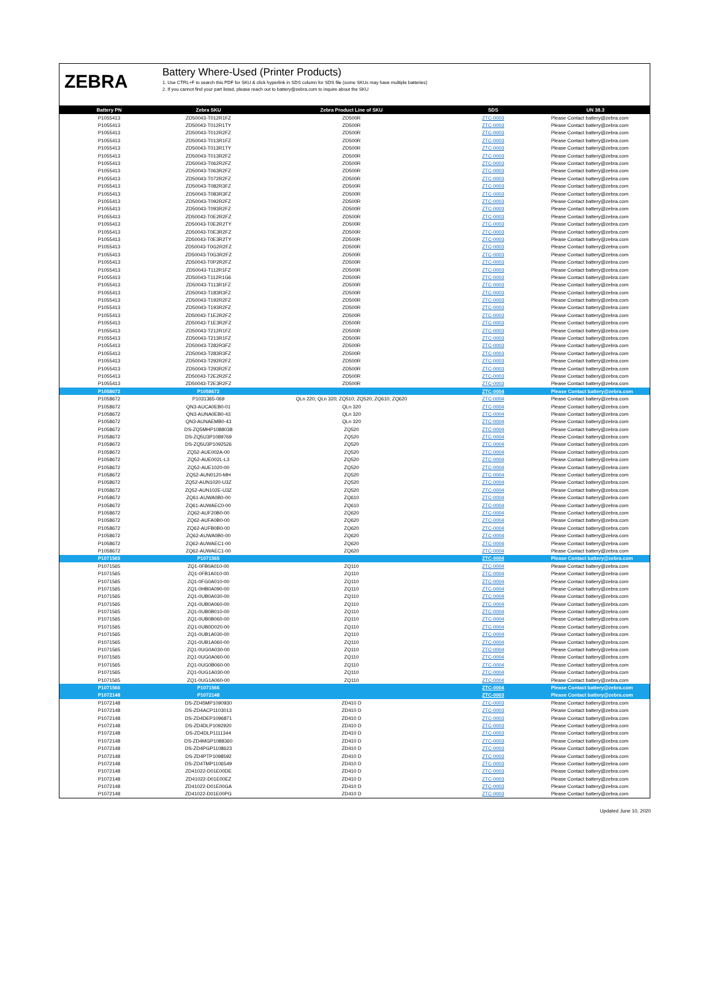ZEBRA
Battery Where-Used (Printer Products)
1. Use CTRL+F to search this PDF for SKU & click hyperlink in SDS column for SDS file (some SKUs may have multiple batteries)
2. If you cannot find your part listed, please reach out to battery@zebra.com to inquire about the SKU
| Battery PN | Zebra SKU | Zebra Product Line of SKU | SDS | UN 38.3 |
| --- | --- | --- | --- | --- |
| P1055413 | ZD50043-T012R1FZ | ZD500R | ZTC-0003 | Please Contact battery@zebra.com |
| P1055413 | ZD50043-T012R1TY | ZD500R | ZTC-0003 | Please Contact battery@zebra.com |
| P1055413 | ZD50043-T012R2FZ | ZD500R | ZTC-0003 | Please Contact battery@zebra.com |
| P1055413 | ZD50043-T013R1FZ | ZD500R | ZTC-0003 | Please Contact battery@zebra.com |
| P1055413 | ZD50043-T013R1TY | ZD500R | ZTC-0003 | Please Contact battery@zebra.com |
| P1055413 | ZD50043-T013R2FZ | ZD500R | ZTC-0003 | Please Contact battery@zebra.com |
| P1055413 | ZD50043-T062R2FZ | ZD500R | ZTC-0003 | Please Contact battery@zebra.com |
| P1055413 | ZD50043-T063R2FZ | ZD500R | ZTC-0003 | Please Contact battery@zebra.com |
| P1055413 | ZD50043-T072R2FZ | ZD500R | ZTC-0003 | Please Contact battery@zebra.com |
| P1055413 | ZD50043-T082R3FZ | ZD500R | ZTC-0003 | Please Contact battery@zebra.com |
| P1055413 | ZD50043-T083R3FZ | ZD500R | ZTC-0003 | Please Contact battery@zebra.com |
| P1055413 | ZD50043-T092R2FZ | ZD500R | ZTC-0003 | Please Contact battery@zebra.com |
| P1055413 | ZD50043-T093R2FZ | ZD500R | ZTC-0003 | Please Contact battery@zebra.com |
| P1055413 | ZD50043-T0E2R2FZ | ZD500R | ZTC-0003 | Please Contact battery@zebra.com |
| P1055413 | ZD50043-T0E2R2TY | ZD500R | ZTC-0003 | Please Contact battery@zebra.com |
| P1055413 | ZD50043-T0E3R2FZ | ZD500R | ZTC-0003 | Please Contact battery@zebra.com |
| P1055413 | ZD50043-T0E3R2TY | ZD500R | ZTC-0003 | Please Contact battery@zebra.com |
| P1055413 | ZD50043-T0G2R2FZ | ZD500R | ZTC-0003 | Please Contact battery@zebra.com |
| P1055413 | ZD50043-T0G3R2FZ | ZD500R | ZTC-0003 | Please Contact battery@zebra.com |
| P1055413 | ZD50043-T0P2R2FZ | ZD500R | ZTC-0003 | Please Contact battery@zebra.com |
| P1055413 | ZD50043-T112R1FZ | ZD500R | ZTC-0003 | Please Contact battery@zebra.com |
| P1055413 | ZD50043-T112R1G6 | ZD500R | ZTC-0003 | Please Contact battery@zebra.com |
| P1055413 | ZD50043-T113R1FZ | ZD500R | ZTC-0003 | Please Contact battery@zebra.com |
| P1055413 | ZD50043-T183R3FZ | ZD500R | ZTC-0003 | Please Contact battery@zebra.com |
| P1055413 | ZD50043-T192R2FZ | ZD500R | ZTC-0003 | Please Contact battery@zebra.com |
| P1055413 | ZD50043-T193R2FZ | ZD500R | ZTC-0003 | Please Contact battery@zebra.com |
| P1055413 | ZD50043-T1E2R2FZ | ZD500R | ZTC-0003 | Please Contact battery@zebra.com |
| P1055413 | ZD50043-T1E3R2FZ | ZD500R | ZTC-0003 | Please Contact battery@zebra.com |
| P1055413 | ZD50043-T212R1FZ | ZD500R | ZTC-0003 | Please Contact battery@zebra.com |
| P1055413 | ZD50043-T213R1FZ | ZD500R | ZTC-0003 | Please Contact battery@zebra.com |
| P1055413 | ZD50043-T282R3FZ | ZD500R | ZTC-0003 | Please Contact battery@zebra.com |
| P1055413 | ZD50043-T283R3FZ | ZD500R | ZTC-0003 | Please Contact battery@zebra.com |
| P1055413 | ZD50043-T292R2FZ | ZD500R | ZTC-0003 | Please Contact battery@zebra.com |
| P1055413 | ZD50043-T293R2FZ | ZD500R | ZTC-0003 | Please Contact battery@zebra.com |
| P1055413 | ZD50043-T2E2R2FZ | ZD500R | ZTC-0003 | Please Contact battery@zebra.com |
| P1055413 | ZD50043-T2E3R2FZ | ZD500R | ZTC-0003 | Please Contact battery@zebra.com |
| P1058672 | P1058672 | | ZTC-0004 | Please Contact battery@zebra.com |
| P1058672 | P1031365-069 | QLn 220; QLn 320; ZQ510; ZQ520; ZQ610; ZQ620 | ZTC-0004 | Please Contact battery@zebra.com |
| P1058672 | QN3-AUCA0EB0-01 | QLn 320 | ZTC-0004 | Please Contact battery@zebra.com |
| P1058672 | QN3-AUNA0EB0-43 | QLn 320 | ZTC-0004 | Please Contact battery@zebra.com |
| P1058672 | QN3-AUNAEMB0-43 | QLn 320 | ZTC-0004 | Please Contact battery@zebra.com |
| P1058672 | DS-ZQ5MHP1088038 | ZQ520 | ZTC-0004 | Please Contact battery@zebra.com |
| P1058672 | DS-ZQ5U3P1089769 | ZQ520 | ZTC-0004 | Please Contact battery@zebra.com |
| P1058672 | DS-ZQ5U3P1092526 | ZQ520 | ZTC-0004 | Please Contact battery@zebra.com |
| P1058672 | ZQ52-AUE002A-00 | ZQ520 | ZTC-0004 | Please Contact battery@zebra.com |
| P1058672 | ZQ52-AUE002L-L3 | ZQ520 | ZTC-0004 | Please Contact battery@zebra.com |
| P1058672 | ZQ52-AUE1020-00 | ZQ520 | ZTC-0004 | Please Contact battery@zebra.com |
| P1058672 | ZQ52-AUN0120-MH | ZQ520 | ZTC-0004 | Please Contact battery@zebra.com |
| P1058672 | ZQ52-AUN1020-U3Z | ZQ520 | ZTC-0004 | Please Contact battery@zebra.com |
| P1058672 | ZQ52-AUN102E-U3Z | ZQ520 | ZTC-0004 | Please Contact battery@zebra.com |
| P1058672 | ZQ61-AUWA0B0-00 | ZQ610 | ZTC-0004 | Please Contact battery@zebra.com |
| P1058672 | ZQ61-AUWAEC0-00 | ZQ610 | ZTC-0004 | Please Contact battery@zebra.com |
| P1058672 | ZQ62-AUF20B0-00 | ZQ620 | ZTC-0004 | Please Contact battery@zebra.com |
| P1058672 | ZQ62-AUFA0B0-00 | ZQ620 | ZTC-0004 | Please Contact battery@zebra.com |
| P1058672 | ZQ62-AUFB0B0-00 | ZQ620 | ZTC-0004 | Please Contact battery@zebra.com |
| P1058672 | ZQ62-AUWA0B0-00 | ZQ620 | ZTC-0004 | Please Contact battery@zebra.com |
| P1058672 | ZQ62-AUWAEC1-00 | ZQ620 | ZTC-0004 | Please Contact battery@zebra.com |
| P1058672 | ZQ62-AUWAEC1-00 | ZQ620 | ZTC-0004 | Please Contact battery@zebra.com |
| P1071565 | P1071565 | | ZTC-0004 | Please Contact battery@zebra.com |
| P1071565 | ZQ1-0FB0A010-00 | ZQ110 | ZTC-0004 | Please Contact battery@zebra.com |
| P1071565 | ZQ1-0FB1A010-00 | ZQ110 | ZTC-0004 | Please Contact battery@zebra.com |
| P1071565 | ZQ1-0FG0A010-00 | ZQ110 | ZTC-0004 | Please Contact battery@zebra.com |
| P1071565 | ZQ1-0HB0A090-00 | ZQ110 | ZTC-0004 | Please Contact battery@zebra.com |
| P1071565 | ZQ1-0UB0A030-00 | ZQ110 | ZTC-0004 | Please Contact battery@zebra.com |
| P1071565 | ZQ1-0UB0A060-00 | ZQ110 | ZTC-0004 | Please Contact battery@zebra.com |
| P1071565 | ZQ1-0UB0B010-00 | ZQ110 | ZTC-0004 | Please Contact battery@zebra.com |
| P1071565 | ZQ1-0UB0B060-00 | ZQ110 | ZTC-0004 | Please Contact battery@zebra.com |
| P1071565 | ZQ1-0UB0D020-00 | ZQ110 | ZTC-0004 | Please Contact battery@zebra.com |
| P1071565 | ZQ1-0UB1A030-00 | ZQ110 | ZTC-0004 | Please Contact battery@zebra.com |
| P1071565 | ZQ1-0UB1A060-00 | ZQ110 | ZTC-0004 | Please Contact battery@zebra.com |
| P1071565 | ZQ1-0UG0A030-00 | ZQ110 | ZTC-0004 | Please Contact battery@zebra.com |
| P1071565 | ZQ1-0UG0A060-00 | ZQ110 | ZTC-0004 | Please Contact battery@zebra.com |
| P1071565 | ZQ1-0UG0B060-00 | ZQ110 | ZTC-0004 | Please Contact battery@zebra.com |
| P1071565 | ZQ1-0UG1A030-00 | ZQ110 | ZTC-0004 | Please Contact battery@zebra.com |
| P1071565 | ZQ1-0UG1A060-00 | ZQ110 | ZTC-0004 | Please Contact battery@zebra.com |
| P1071566 | P1071566 | | ZTC-0004 | Please Contact battery@zebra.com |
| P1072148 | P1072148 | | ZTC-0003 | Please Contact battery@zebra.com |
| P1072148 | DS-ZD45MP1090930 | ZD410 D | ZTC-0003 | Please Contact battery@zebra.com |
| P1072148 | DS-ZD4ACP1103013 | ZD410 D | ZTC-0003 | Please Contact battery@zebra.com |
| P1072148 | DS-ZD4DEP1096871 | ZD410 D | ZTC-0003 | Please Contact battery@zebra.com |
| P1072148 | DS-ZD4DLP1092920 | ZD410 D | ZTC-0003 | Please Contact battery@zebra.com |
| P1072148 | DS-ZD4DLP1111344 | ZD410 D | ZTC-0003 | Please Contact battery@zebra.com |
| P1072148 | DS-ZD4MGP1088360 | ZD410 D | ZTC-0003 | Please Contact battery@zebra.com |
| P1072148 | DS-ZD4PGP1108623 | ZD410 D | ZTC-0003 | Please Contact battery@zebra.com |
| P1072148 | DS-ZD4PTP1098592 | ZD410 D | ZTC-0003 | Please Contact battery@zebra.com |
| P1072148 | DS-ZD4TMP1106549 | ZD410 D | ZTC-0003 | Please Contact battery@zebra.com |
| P1072148 | ZD41022-D01E00DE | ZD410 D | ZTC-0003 | Please Contact battery@zebra.com |
| P1072148 | ZD41022-D01E00EZ | ZD410 D | ZTC-0003 | Please Contact battery@zebra.com |
| P1072148 | ZD41022-D01E00GA | ZD410 D | ZTC-0003 | Please Contact battery@zebra.com |
| P1072148 | ZD41022-D01E00PG | ZD410 D | ZTC-0003 | Please Contact battery@zebra.com |
Updated June 10, 2020